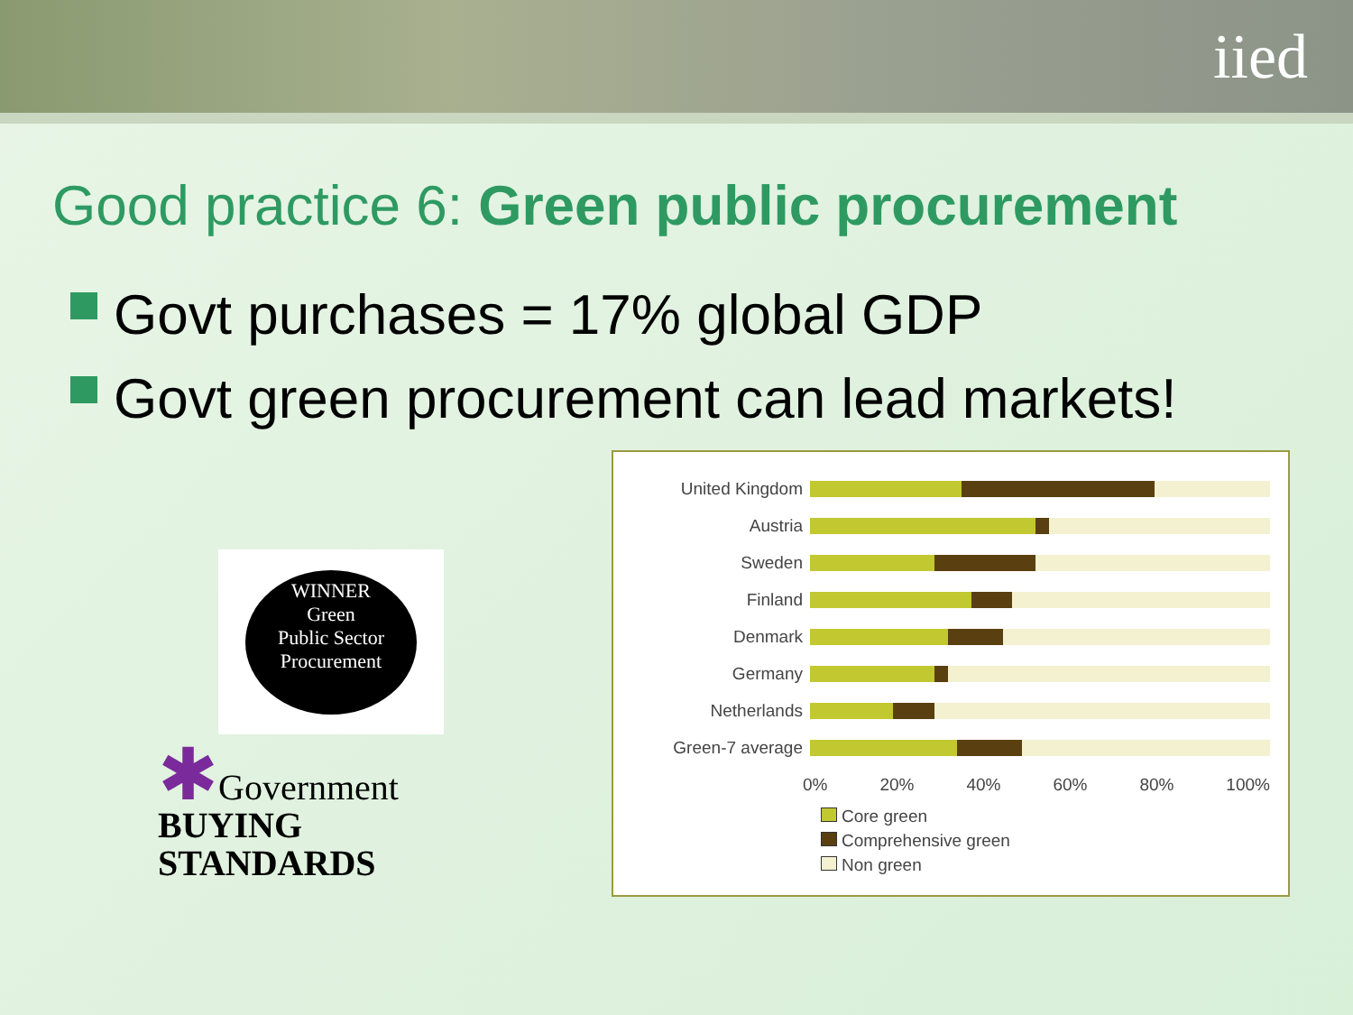iied
Good practice 6: Green public procurement
Govt purchases = 17% global GDP
Govt green procurement can lead markets!
WINNER
Green
Public Sector
Procurement
✱Government
BUYING
STANDARDS
United Kingdom
Austria
Sweden
Finland
Denmark
Germany
Netherlands
Green-7 average
0% 20% 40% 60% 80% 100%
Core green
Comprehensive green
Non green